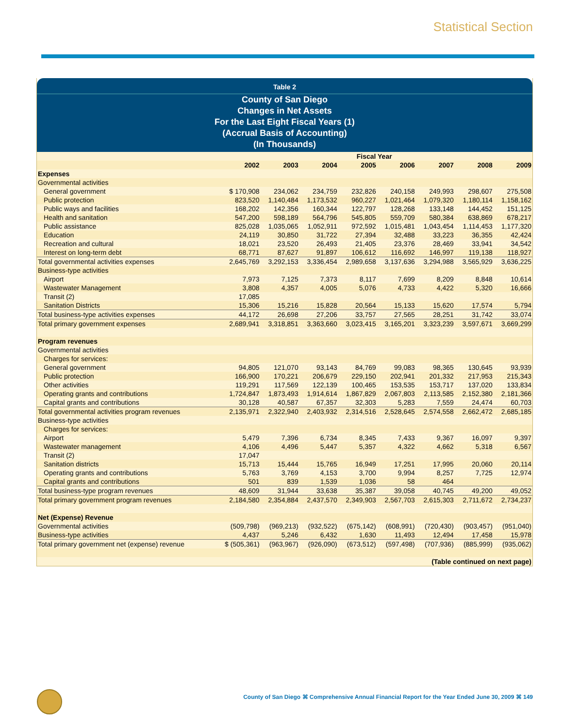Statistical Section
Table 2
County of San Diego
Changes in Net Assets
For the Last Eight Fiscal Years (1)
(Accrual Basis of Accounting)
(In Thousands)
| | Fiscal Year | | | | | | | |
| --- | --- | --- | --- | --- | --- | --- | --- | --- |
| | 2002 | 2003 | 2004 | 2005 | 2006 | 2007 | 2008 | 2009 |
| Expenses | | | | | | | | |
| Governmental activities | | | | | | | | |
| General government | $ 170,908 | 234,062 | 234,759 | 232,826 | 240,158 | 249,993 | 298,607 | 275,508 |
| Public protection | 823,520 | 1,140,484 | 1,173,532 | 960,227 | 1,021,464 | 1,079,320 | 1,180,114 | 1,158,162 |
| Public ways and facilities | 168,202 | 142,356 | 160,344 | 122,797 | 128,268 | 133,148 | 144,452 | 151,125 |
| Health and sanitation | 547,200 | 598,189 | 564,796 | 545,805 | 559,709 | 580,384 | 638,869 | 678,217 |
| Public assistance | 825,028 | 1,035,065 | 1,052,911 | 972,592 | 1,015,481 | 1,043,454 | 1,114,453 | 1,177,320 |
| Education | 24,119 | 30,850 | 31,722 | 27,394 | 32,488 | 33,223 | 36,355 | 42,424 |
| Recreation and cultural | 18,021 | 23,520 | 26,493 | 21,405 | 23,376 | 28,469 | 33,941 | 34,542 |
| Interest on long-term debt | 68,771 | 87,627 | 91,897 | 106,612 | 116,692 | 146,997 | 119,138 | 118,927 |
| Total governmental activities expenses | 2,645,769 | 3,292,153 | 3,336,454 | 2,989,658 | 3,137,636 | 3,294,988 | 3,565,929 | 3,636,225 |
| Business-type activities | | | | | | | | |
| Airport | 7,973 | 7,125 | 7,373 | 8,117 | 7,699 | 8,209 | 8,848 | 10,614 |
| Wastewater Management | 3,808 | 4,357 | 4,005 | 5,076 | 4,733 | 4,422 | 5,320 | 16,666 |
| Transit (2) | 17,085 | | | | | | | |
| Sanitation Districts | 15,306 | 15,216 | 15,828 | 20,564 | 15,133 | 15,620 | 17,574 | 5,794 |
| Total business-type activities expenses | 44,172 | 26,698 | 27,206 | 33,757 | 27,565 | 28,251 | 31,742 | 33,074 |
| Total primary government expenses | 2,689,941 | 3,318,851 | 3,363,660 | 3,023,415 | 3,165,201 | 3,323,239 | 3,597,671 | 3,669,299 |
| Program revenues | | | | | | | | |
| Governmental activities | | | | | | | | |
| Charges for services: | | | | | | | | |
| General government | 94,805 | 121,070 | 93,143 | 84,769 | 99,083 | 98,365 | 130,645 | 93,939 |
| Public protection | 166,900 | 170,221 | 206,679 | 229,150 | 202,941 | 201,332 | 217,953 | 215,343 |
| Other activities | 119,291 | 117,569 | 122,139 | 100,465 | 153,535 | 153,717 | 137,020 | 133,834 |
| Operating grants and contributions | 1,724,847 | 1,873,493 | 1,914,614 | 1,867,829 | 2,067,803 | 2,113,585 | 2,152,380 | 2,181,366 |
| Capital grants and contributions | 30,128 | 40,587 | 67,357 | 32,303 | 5,283 | 7,559 | 24,474 | 60,703 |
| Total governmental activities program revenues | 2,135,971 | 2,322,940 | 2,403,932 | 2,314,516 | 2,528,645 | 2,574,558 | 2,662,472 | 2,685,185 |
| Business-type activities | | | | | | | | |
| Charges for services: | | | | | | | | |
| Airport | 5,479 | 7,396 | 6,734 | 8,345 | 7,433 | 9,367 | 16,097 | 9,397 |
| Wastewater management | 4,106 | 4,496 | 5,447 | 5,357 | 4,322 | 4,662 | 5,318 | 6,567 |
| Transit (2) | 17,047 | | | | | | | |
| Sanitation districts | 15,713 | 15,444 | 15,765 | 16,949 | 17,251 | 17,995 | 20,060 | 20,114 |
| Operating grants and contributions | 5,763 | 3,769 | 4,153 | 3,700 | 9,994 | 8,257 | 7,725 | 12,974 |
| Capital grants and contributions | 501 | 839 | 1,539 | 1,036 | 58 | 464 | | |
| Total business-type program revenues | 48,609 | 31,944 | 33,638 | 35,387 | 39,058 | 40,745 | 49,200 | 49,052 |
| Total primary government program revenues | 2,184,580 | 2,354,884 | 2,437,570 | 2,349,903 | 2,567,703 | 2,615,303 | 2,711,672 | 2,734,237 |
| Net (Expense) Revenue | | | | | | | | |
| Governmental activities | (509,798) | (969,213) | (932,522) | (675,142) | (608,991) | (720,430) | (903,457) | (951,040) |
| Business-type activities | 4,437 | 5,246 | 6,432 | 1,630 | 11,493 | 12,494 | 17,458 | 15,978 |
| Total primary government net (expense) revenue | $ (505,361) | (963,967) | (926,090) | (673,512) | (597,498) | (707,936) | (885,999) | (935,062) |
| (Table continued on next page) | | | | | | | | |
County of San Diego ⌘ Comprehensive Annual Financial Report for the Year Ended June 30, 2009 ⌘ 149